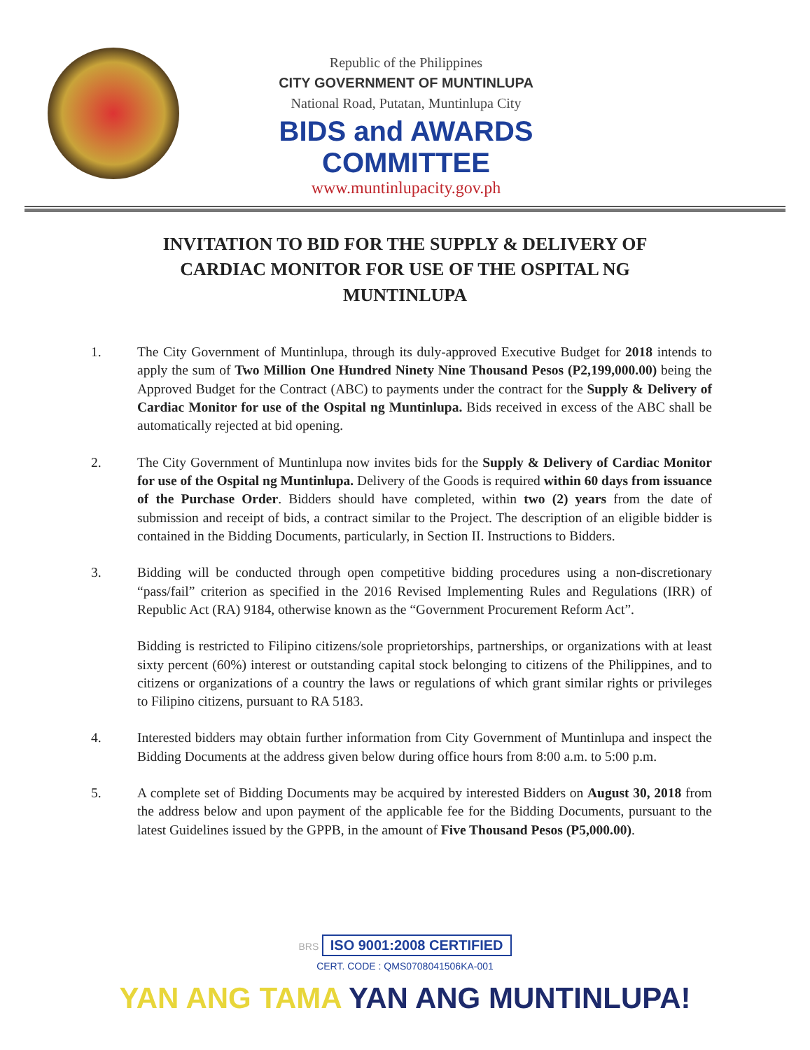Republic of the Philippines
CITY GOVERNMENT OF MUNTINLUPA
National Road, Putatan, Muntinlupa City
BIDS and AWARDS COMMITTEE
www.muntinlupacity.gov.ph
INVITATION TO BID FOR THE SUPPLY & DELIVERY OF CARDIAC MONITOR FOR USE OF THE OSPITAL NG MUNTINLUPA
1. The City Government of Muntinlupa, through its duly-approved Executive Budget for 2018 intends to apply the sum of Two Million One Hundred Ninety Nine Thousand Pesos (P2,199,000.00) being the Approved Budget for the Contract (ABC) to payments under the contract for the Supply & Delivery of Cardiac Monitor for use of the Ospital ng Muntinlupa. Bids received in excess of the ABC shall be automatically rejected at bid opening.
2. The City Government of Muntinlupa now invites bids for the Supply & Delivery of Cardiac Monitor for use of the Ospital ng Muntinlupa. Delivery of the Goods is required within 60 days from issuance of the Purchase Order. Bidders should have completed, within two (2) years from the date of submission and receipt of bids, a contract similar to the Project. The description of an eligible bidder is contained in the Bidding Documents, particularly, in Section II. Instructions to Bidders.
3. Bidding will be conducted through open competitive bidding procedures using a non-discretionary “pass/fail” criterion as specified in the 2016 Revised Implementing Rules and Regulations (IRR) of Republic Act (RA) 9184, otherwise known as the “Government Procurement Reform Act”.
Bidding is restricted to Filipino citizens/sole proprietorships, partnerships, or organizations with at least sixty percent (60%) interest or outstanding capital stock belonging to citizens of the Philippines, and to citizens or organizations of a country the laws or regulations of which grant similar rights or privileges to Filipino citizens, pursuant to RA 5183.
4. Interested bidders may obtain further information from City Government of Muntinlupa and inspect the Bidding Documents at the address given below during office hours from 8:00 a.m. to 5:00 p.m.
5. A complete set of Bidding Documents may be acquired by interested Bidders on August 30, 2018 from the address below and upon payment of the applicable fee for the Bidding Documents, pursuant to the latest Guidelines issued by the GPPB, in the amount of Five Thousand Pesos (P5,000.00).
BRS ISO 9001:2008 CERTIFIED
CERT. CODE : QMS0708041506KA-001
YAN ANG TAMA YAN ANG MUNTINLUPA!